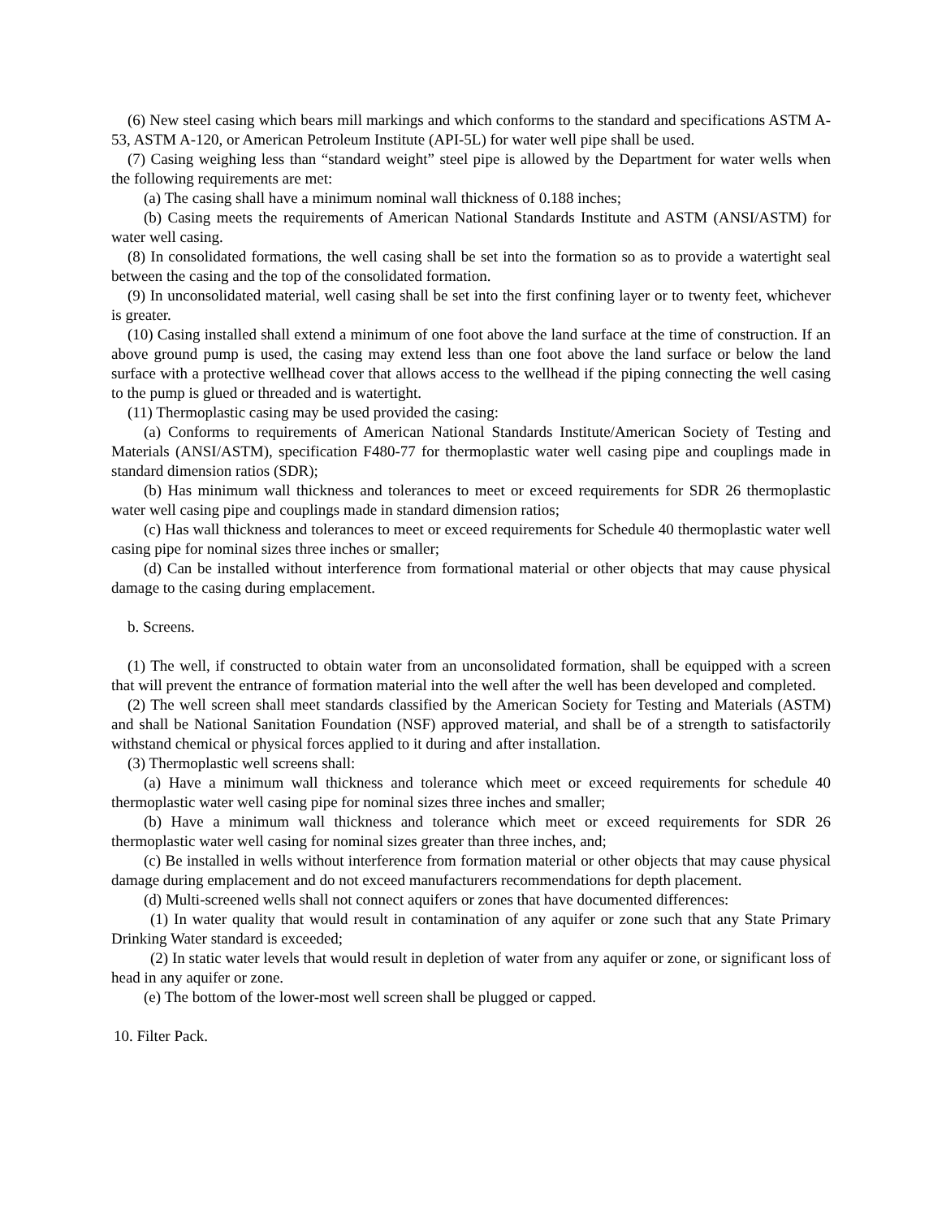(6) New steel casing which bears mill markings and which conforms to the standard and specifications ASTM A-53, ASTM A-120, or American Petroleum Institute (API-5L) for water well pipe shall be used.
(7) Casing weighing less than “standard weight” steel pipe is allowed by the Department for water wells when the following requirements are met:
(a) The casing shall have a minimum nominal wall thickness of 0.188 inches;
(b) Casing meets the requirements of American National Standards Institute and ASTM (ANSI/ASTM) for water well casing.
(8) In consolidated formations, the well casing shall be set into the formation so as to provide a watertight seal between the casing and the top of the consolidated formation.
(9) In unconsolidated material, well casing shall be set into the first confining layer or to twenty feet, whichever is greater.
(10) Casing installed shall extend a minimum of one foot above the land surface at the time of construction. If an above ground pump is used, the casing may extend less than one foot above the land surface or below the land surface with a protective wellhead cover that allows access to the wellhead if the piping connecting the well casing to the pump is glued or threaded and is watertight.
(11) Thermoplastic casing may be used provided the casing:
(a) Conforms to requirements of American National Standards Institute/American Society of Testing and Materials (ANSI/ASTM), specification F480-77 for thermoplastic water well casing pipe and couplings made in standard dimension ratios (SDR);
(b) Has minimum wall thickness and tolerances to meet or exceed requirements for SDR 26 thermoplastic water well casing pipe and couplings made in standard dimension ratios;
(c) Has wall thickness and tolerances to meet or exceed requirements for Schedule 40 thermoplastic water well casing pipe for nominal sizes three inches or smaller;
(d) Can be installed without interference from formational material or other objects that may cause physical damage to the casing during emplacement.
b. Screens.
(1) The well, if constructed to obtain water from an unconsolidated formation, shall be equipped with a screen that will prevent the entrance of formation material into the well after the well has been developed and completed.
(2) The well screen shall meet standards classified by the American Society for Testing and Materials (ASTM) and shall be National Sanitation Foundation (NSF) approved material, and shall be of a strength to satisfactorily withstand chemical or physical forces applied to it during and after installation.
(3) Thermoplastic well screens shall:
(a) Have a minimum wall thickness and tolerance which meet or exceed requirements for schedule 40 thermoplastic water well casing pipe for nominal sizes three inches and smaller;
(b) Have a minimum wall thickness and tolerance which meet or exceed requirements for SDR 26 thermoplastic water well casing for nominal sizes greater than three inches, and;
(c) Be installed in wells without interference from formation material or other objects that may cause physical damage during emplacement and do not exceed manufacturers recommendations for depth placement.
(d) Multi-screened wells shall not connect aquifers or zones that have documented differences:
(1) In water quality that would result in contamination of any aquifer or zone such that any State Primary Drinking Water standard is exceeded;
(2) In static water levels that would result in depletion of water from any aquifer or zone, or significant loss of head in any aquifer or zone.
(e) The bottom of the lower-most well screen shall be plugged or capped.
10. Filter Pack.